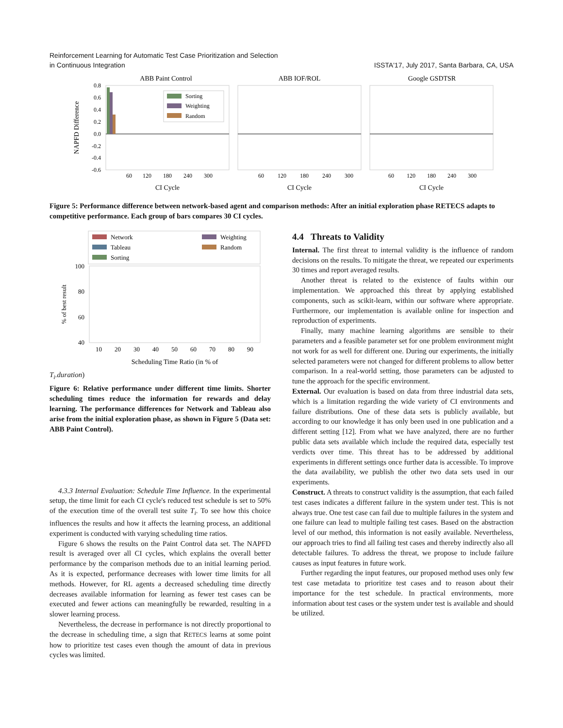Reinforcement Learning for Automatic Test Case Prioritization and Selection
in Continuous Integration
ISSTA'17, July 2017, Santa Barbara, CA, USA
ABB Paint Control
ABB IOF/ROL
Google GSDTSR
Sorting
Weighting
Random
0.8
0.6
0.4
0.2
0.0
-0.2
-0.4
-0.6
NAPFD Difference
60
120
180
240
300
60
120
180
240
300
60
120
180
240
300
CI Cycle
CI Cycle
CI Cycle
Figure 5: Performance difference between network-based agent and comparison methods: After an initial exploration phase RETECS adapts to competitive performance. Each group of bars compares 30 CI cycles.
Network
Weighting
Tableau
Random
Sorting
100
80
60
40
% of best result
10
20
30
40
50
60
70
80
90
Scheduling Time Ratio (in % of Ti.duration)
Figure 6: Relative performance under different time limits. Shorter scheduling times reduce the information for rewards and delay learning. The performance differences for Network and Tableau also arise from the initial exploration phase, as shown in Figure 5 (Data set: ABB Paint Control).
4.3.3 Internal Evaluation: Schedule Time Influence. In the experimental setup, the time limit for each CI cycle's reduced test schedule is set to 50% of the execution time of the overall test suite T<sub>i</sub>. To see how this choice influences the results and how it affects the learning process, an additional experiment is conducted with varying scheduling time ratios.
Figure 6 shows the results on the Paint Control data set. The NAPFD result is averaged over all CI cycles, which explains the overall better performance by the comparison methods due to an initial learning period. As it is expected, performance decreases with lower time limits for all methods. However, for RL agents a decreased scheduling time directly decreases available information for learning as fewer test cases can be executed and fewer actions can meaningfully be rewarded, resulting in a slower learning process.
Nevertheless, the decrease in performance is not directly proportional to the decrease in scheduling time, a sign that RETECS learns at some point how to prioritize test cases even though the amount of data in previous cycles was limited.
4.4 Threats to Validity
Internal. The first threat to internal validity is the influence of random decisions on the results. To mitigate the threat, we repeated our experiments 30 times and report averaged results.
Another threat is related to the existence of faults within our implementation. We approached this threat by applying established components, such as scikit-learn, within our software where appropriate. Furthermore, our implementation is available online for inspection and reproduction of experiments.
Finally, many machine learning algorithms are sensible to their parameters and a feasible parameter set for one problem environment might not work for as well for different one. During our experiments, the initially selected parameters were not changed for different problems to allow better comparison. In a real-world setting, those parameters can be adjusted to tune the approach for the specific environment.
External. Our evaluation is based on data from three industrial data sets, which is a limitation regarding the wide variety of CI environments and failure distributions. One of these data sets is publicly available, but according to our knowledge it has only been used in one publication and a different setting [12]. From what we have analyzed, there are no further public data sets available which include the required data, especially test verdicts over time. This threat has to be addressed by additional experiments in different settings once further data is accessible. To improve the data availability, we publish the other two data sets used in our experiments.
Construct. A threats to construct validity is the assumption, that each failed test cases indicates a different failure in the system under test. This is not always true. One test case can fail due to multiple failures in the system and one failure can lead to multiple failing test cases. Based on the abstraction level of our method, this information is not easily available. Nevertheless, our approach tries to find all failing test cases and thereby indirectly also all detectable failures. To address the threat, we propose to include failure causes as input features in future work.
Further regarding the input features, our proposed method uses only few test case metadata to prioritize test cases and to reason about their importance for the test schedule. In practical environments, more information about test cases or the system under test is available and should be utilized.